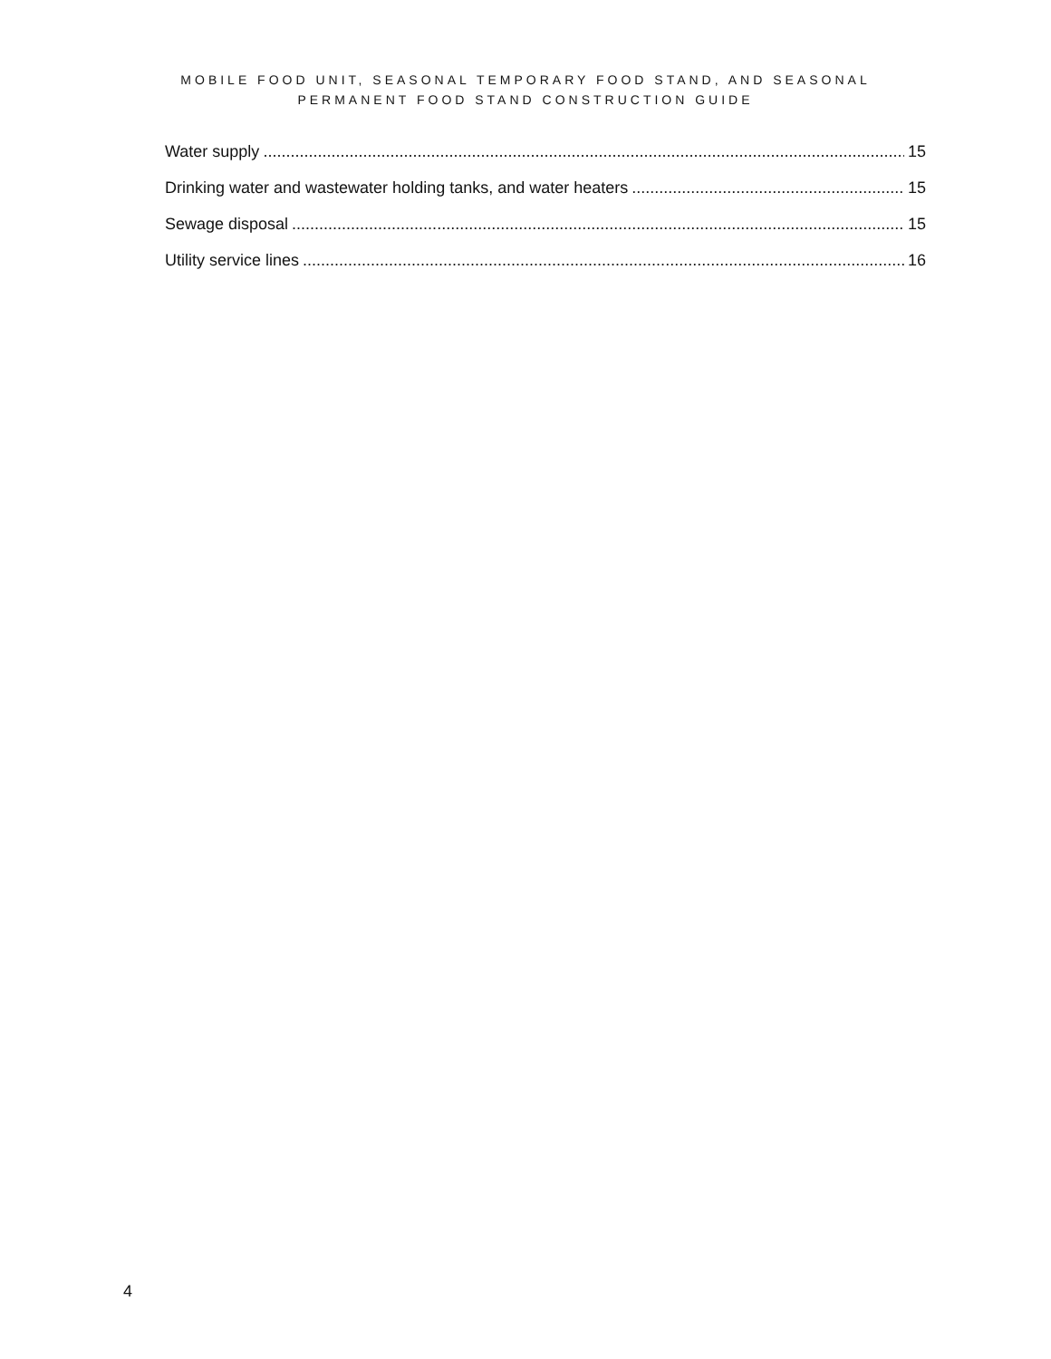MOBILE FOOD UNIT, SEASONAL TEMPORARY FOOD STAND, AND SEASONAL
PERMANENT FOOD STAND CONSTRUCTION GUIDE
Water supply 15
Drinking water and wastewater holding tanks, and water heaters 15
Sewage disposal 15
Utility service lines 16
4